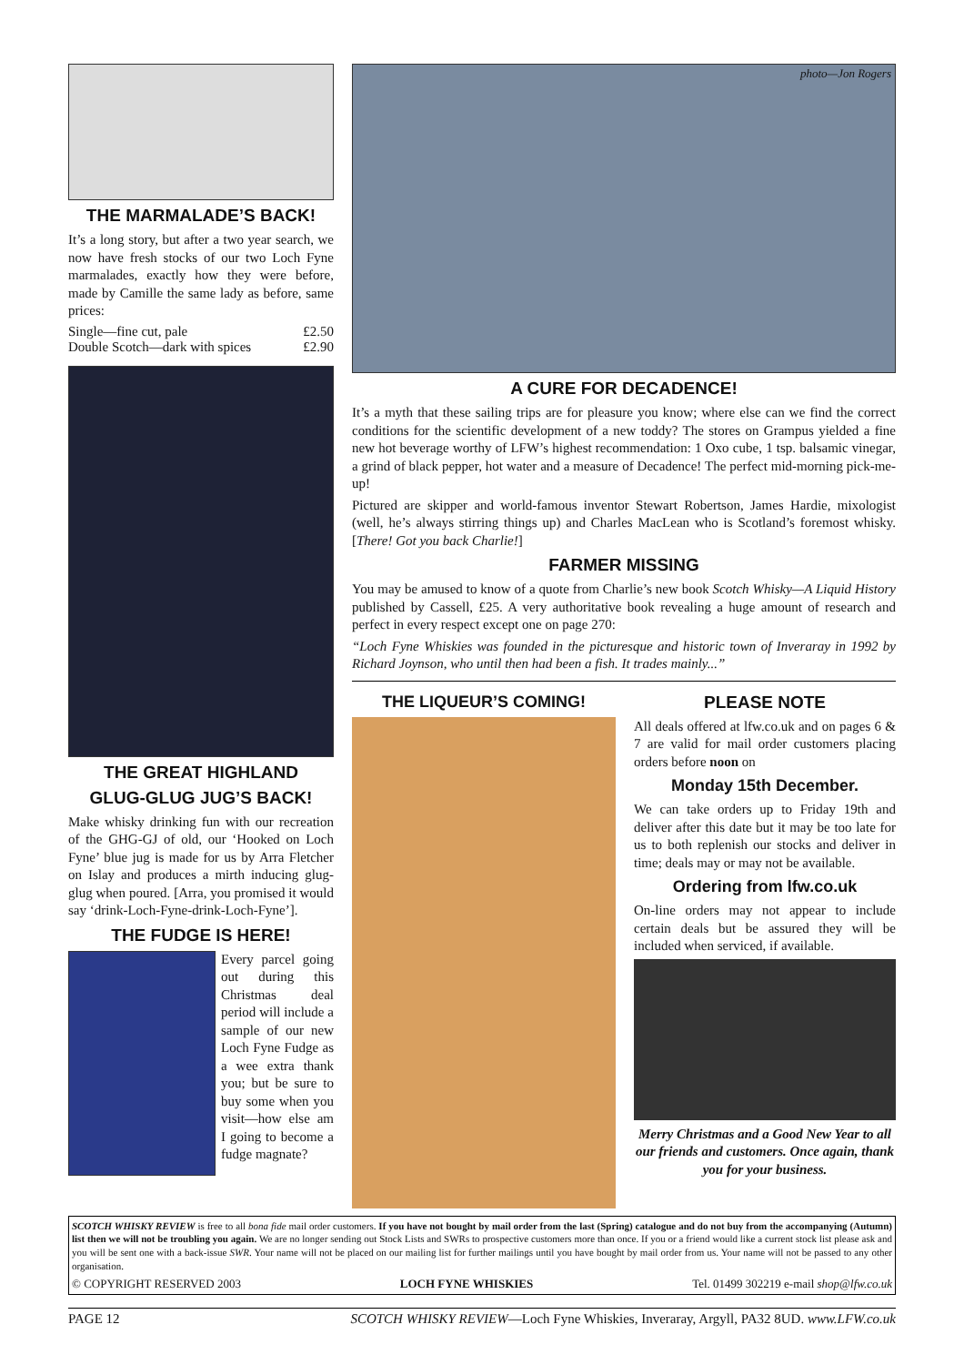THE MARMALADE’S BACK!
It’s a long story, but after a two year search, we now have fresh stocks of our two Loch Fyne marmalades, exactly how they were before, made by Camille the same lady as before, same prices:
Single—fine cut, pale £2.50
Double Scotch—dark with spices £2.90
THE GREAT HIGHLAND
GLUG-GLUG JUG’S BACK!
Make whisky drinking fun with our recreation of the GHG-GJ of old, our ‘Hooked on Loch Fyne’ blue jug is made for us by Arra Fletcher on Islay and produces a mirth inducing glug-glug when poured. [Arra, you promised it would say ‘drink-Loch-Fyne-drink-Loch-Fyne’].
THE FUDGE IS HERE!
Every parcel going out during this Christmas deal period will include a sample of our new Loch Fyne Fudge as a wee extra thank you; but be sure to buy some when you visit—how else am I going to become a fudge magnate?
photo—Jon Rogers
A CURE FOR DECADENCE!
It’s a myth that these sailing trips are for pleasure you know; where else can we find the correct conditions for the scientific development of a new toddy? The stores on Grampus yielded a fine new hot beverage worthy of LFW’s highest recommendation: 1 Oxo cube, 1 tsp. balsamic vinegar, a grind of black pepper, hot water and a measure of Decadence! The perfect mid-morning pick-me-up!
Pictured are skipper and world-famous inventor Stewart Robertson, James Hardie, mixologist (well, he’s always stirring things up) and Charles MacLean who is Scotland’s foremost whisky. [There! Got you back Charlie!]
FARMER MISSING
You may be amused to know of a quote from Charlie’s new book Scotch Whisky—A Liquid History published by Cassell, £25. A very authoritative book revealing a huge amount of research and perfect in every respect except one on page 270:
“Loch Fyne Whiskies was founded in the picturesque and historic town of Inveraray in 1992 by Richard Joynson, who until then had been a fish. It trades mainly...”
THE LIQUEUR’S COMING! PLEASE NOTE
All deals offered at lfw.co.uk and on pages 6 & 7 are valid for mail order customers placing orders before noon on
Monday 15th December.
We can take orders up to Friday 19th and deliver after this date but it may be too late for us to both replenish our stocks and deliver in time; deals may or may not be available.
Ordering from lfw.co.uk
On-line orders may not appear to include certain deals but be assured they will be included when serviced, if available.
Merry Christmas and a Good New Year to all our friends and customers. Once again, thank you for your business.
SCOTCH WHISKY REVIEW is free to all bona fide mail order customers. If you have not bought by mail order from the last (Spring) catalogue and do not buy from the accompanying (Autumn) list then we will not be troubling you again. We are no longer sending out Stock Lists and SWRs to prospective customers more than once. If you or a friend would like a current stock list please ask and you will be sent one with a back-issue SWR. Your name will not be placed on our mailing list for further mailings until you have bought by mail order from us. Your name will not be passed to any other organisation.
© COPYRIGHT RESERVED 2003 LOCH FYNE WHISKIES Tel. 01499 302219 e-mail shop@lfw.co.uk
PAGE 12 SCOTCH WHISKY REVIEW—Loch Fyne Whiskies, Inveraray, Argyll, PA32 8UD. www.LFW.co.uk